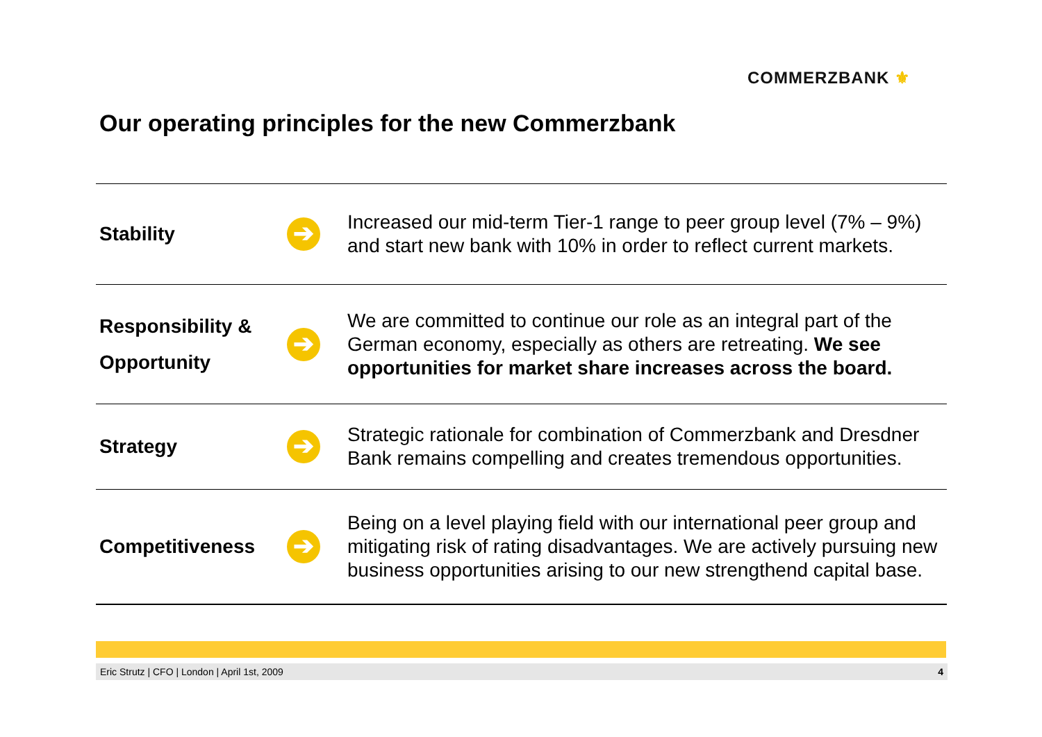COMMERZBANK ⚜
Our operating principles for the new Commerzbank
Stability
➔
Increased our mid-term Tier-1 range to peer group level (7% – 9%) and start new bank with 10% in order to reflect current markets.
Responsibility &
Opportunity
➔
We are committed to continue our role as an integral part of the German economy, especially as others are retreating. We see opportunities for market share increases across the board.
Strategy
➔
Strategic rationale for combination of Commerzbank and Dresdner Bank remains compelling and creates tremendous opportunities.
Competitiveness
➔
Being on a level playing field with our international peer group and mitigating risk of rating disadvantages. We are actively pursuing new business opportunities arising to our new strengthend capital base.
Eric Strutz | CFO | London | April 1st, 2009 4